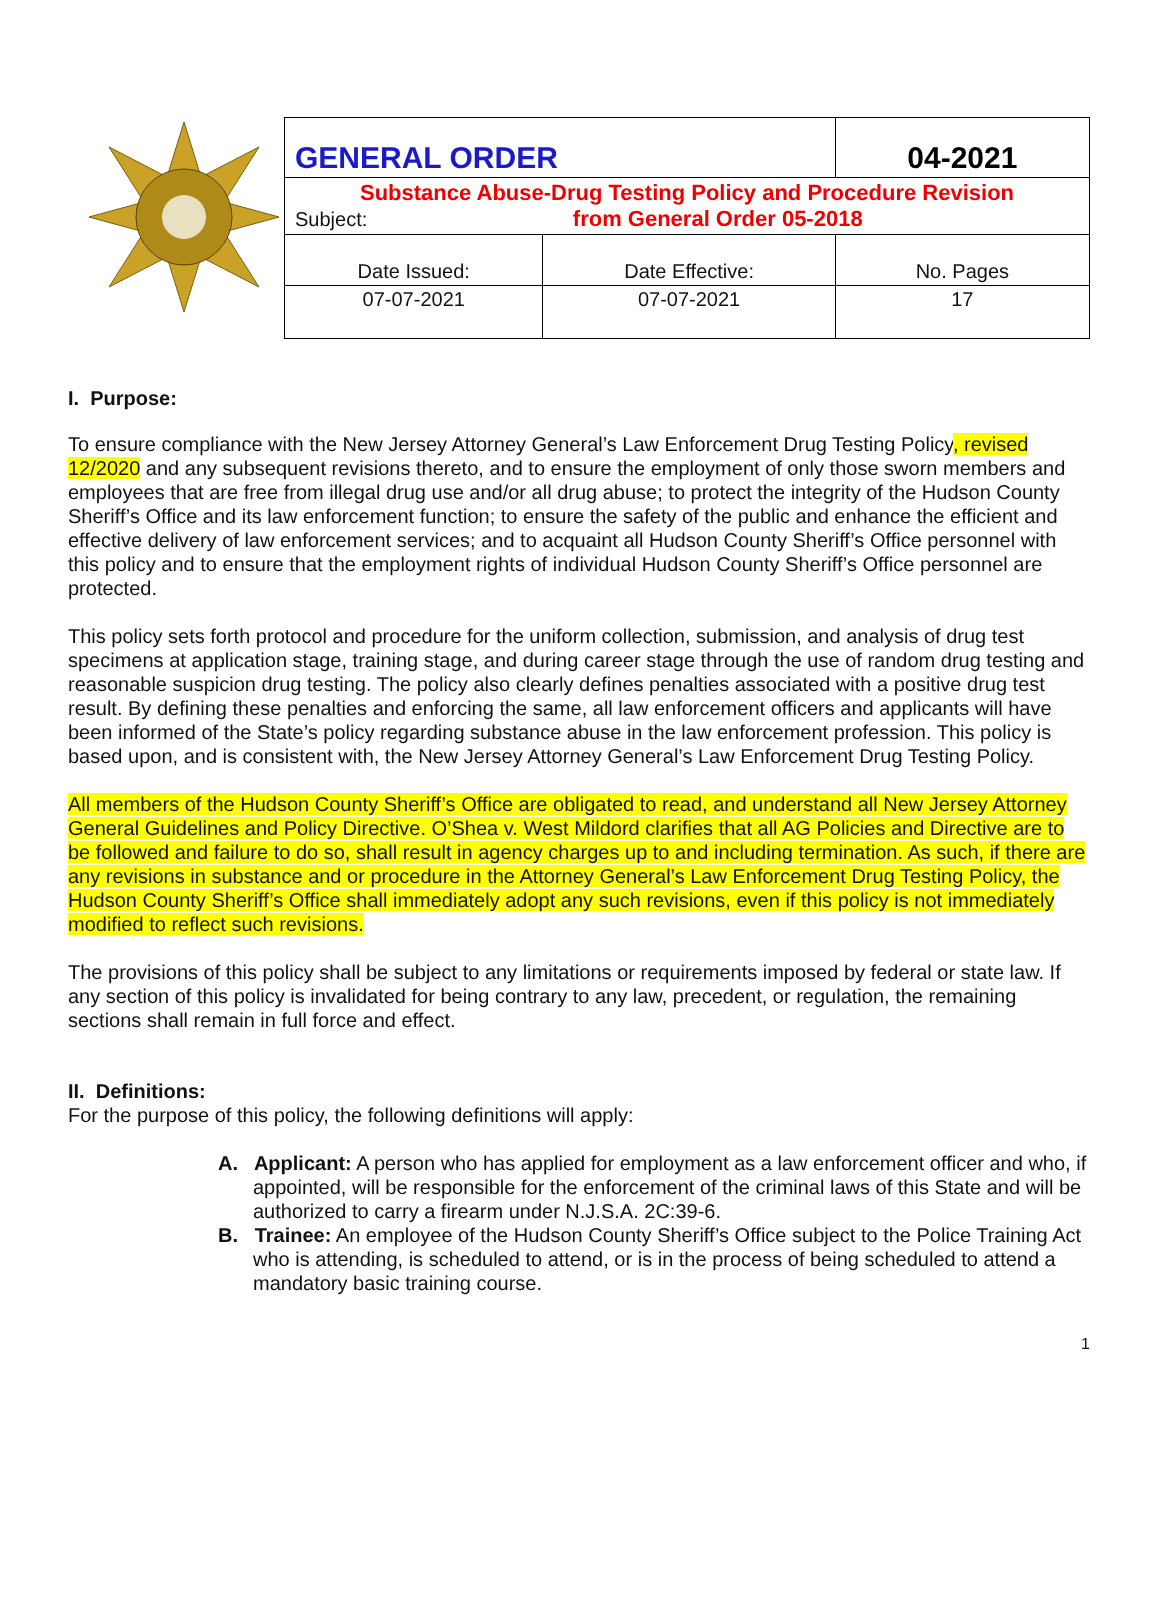| GENERAL ORDER | | 04-2021 |
| Substance Abuse-Drug Testing Policy and Procedure Revision Subject: from General Order 05-2018 | | |
| Date Issued: | Date Effective: | No. Pages |
| 07-07-2021 | 07-07-2021 | 17 |
I. Purpose:
To ensure compliance with the New Jersey Attorney General’s Law Enforcement Drug Testing Policy, revised 12/2020 and any subsequent revisions thereto, and to ensure the employment of only those sworn members and employees that are free from illegal drug use and/or all drug abuse; to protect the integrity of the Hudson County Sheriff’s Office and its law enforcement function; to ensure the safety of the public and enhance the efficient and effective delivery of law enforcement services; and to acquaint all Hudson County Sheriff’s Office personnel with this policy and to ensure that the employment rights of individual Hudson County Sheriff’s Office personnel are protected.
This policy sets forth protocol and procedure for the uniform collection, submission, and analysis of drug test specimens at application stage, training stage, and during career stage through the use of random drug testing and reasonable suspicion drug testing. The policy also clearly defines penalties associated with a positive drug test result. By defining these penalties and enforcing the same, all law enforcement officers and applicants will have been informed of the State’s policy regarding substance abuse in the law enforcement profession. This policy is based upon, and is consistent with, the New Jersey Attorney General’s Law Enforcement Drug Testing Policy.
All members of the Hudson County Sheriff’s Office are obligated to read, and understand all New Jersey Attorney General Guidelines and Policy Directive. O’Shea v. West Mildord clarifies that all AG Policies and Directive are to be followed and failure to do so, shall result in agency charges up to and including termination. As such, if there are any revisions in substance and or procedure in the Attorney General’s Law Enforcement Drug Testing Policy, the Hudson County Sheriff’s Office shall immediately adopt any such revisions, even if this policy is not immediately modified to reflect such revisions.
The provisions of this policy shall be subject to any limitations or requirements imposed by federal or state law. If any section of this policy is invalidated for being contrary to any law, precedent, or regulation, the remaining sections shall remain in full force and effect.
II. Definitions:
For the purpose of this policy, the following definitions will apply:
A. Applicant: A person who has applied for employment as a law enforcement officer and who, if appointed, will be responsible for the enforcement of the criminal laws of this State and will be authorized to carry a firearm under N.J.S.A. 2C:39-6.
B. Trainee: An employee of the Hudson County Sheriff’s Office subject to the Police Training Act who is attending, is scheduled to attend, or is in the process of being scheduled to attend a mandatory basic training course.
1